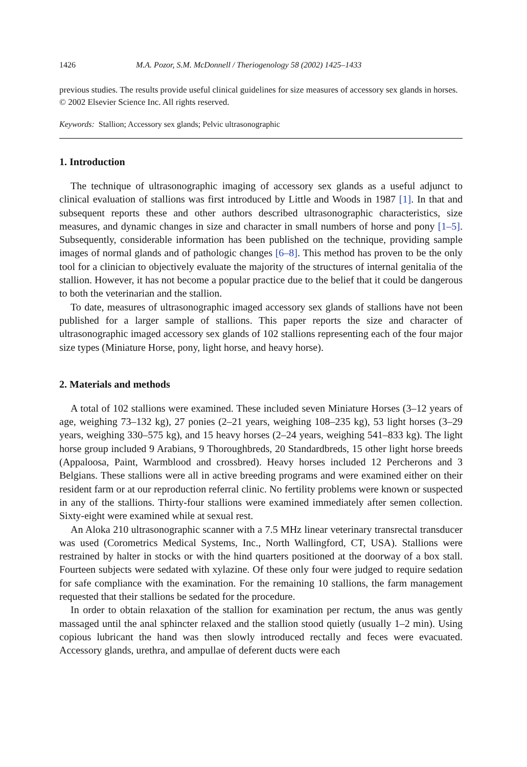1426 M.A. Pozor, S.M. McDonnell / Theriogenology 58 (2002) 1425–1433
previous studies. The results provide useful clinical guidelines for size measures of accessory sex glands in horses.
© 2002 Elsevier Science Inc. All rights reserved.
Keywords: Stallion; Accessory sex glands; Pelvic ultrasonographic
1. Introduction
The technique of ultrasonographic imaging of accessory sex glands as a useful adjunct to clinical evaluation of stallions was first introduced by Little and Woods in 1987 [1]. In that and subsequent reports these and other authors described ultrasonographic characteristics, size measures, and dynamic changes in size and character in small numbers of horse and pony [1–5]. Subsequently, considerable information has been published on the technique, providing sample images of normal glands and of pathologic changes [6–8]. This method has proven to be the only tool for a clinician to objectively evaluate the majority of the structures of internal genitalia of the stallion. However, it has not become a popular practice due to the belief that it could be dangerous to both the veterinarian and the stallion.
To date, measures of ultrasonographic imaged accessory sex glands of stallions have not been published for a larger sample of stallions. This paper reports the size and character of ultrasonographic imaged accessory sex glands of 102 stallions representing each of the four major size types (Miniature Horse, pony, light horse, and heavy horse).
2. Materials and methods
A total of 102 stallions were examined. These included seven Miniature Horses (3–12 years of age, weighing 73–132 kg), 27 ponies (2–21 years, weighing 108–235 kg), 53 light horses (3–29 years, weighing 330–575 kg), and 15 heavy horses (2–24 years, weighing 541–833 kg). The light horse group included 9 Arabians, 9 Thoroughbreds, 20 Standardbreds, 15 other light horse breeds (Appaloosa, Paint, Warmblood and crossbred). Heavy horses included 12 Percherons and 3 Belgians. These stallions were all in active breeding programs and were examined either on their resident farm or at our reproduction referral clinic. No fertility problems were known or suspected in any of the stallions. Thirty-four stallions were examined immediately after semen collection. Sixty-eight were examined while at sexual rest.
An Aloka 210 ultrasonographic scanner with a 7.5 MHz linear veterinary transrectal transducer was used (Corometrics Medical Systems, Inc., North Wallingford, CT, USA). Stallions were restrained by halter in stocks or with the hind quarters positioned at the doorway of a box stall. Fourteen subjects were sedated with xylazine. Of these only four were judged to require sedation for safe compliance with the examination. For the remaining 10 stallions, the farm management requested that their stallions be sedated for the procedure.
In order to obtain relaxation of the stallion for examination per rectum, the anus was gently massaged until the anal sphincter relaxed and the stallion stood quietly (usually 1–2 min). Using copious lubricant the hand was then slowly introduced rectally and feces were evacuated. Accessory glands, urethra, and ampullae of deferent ducts were each